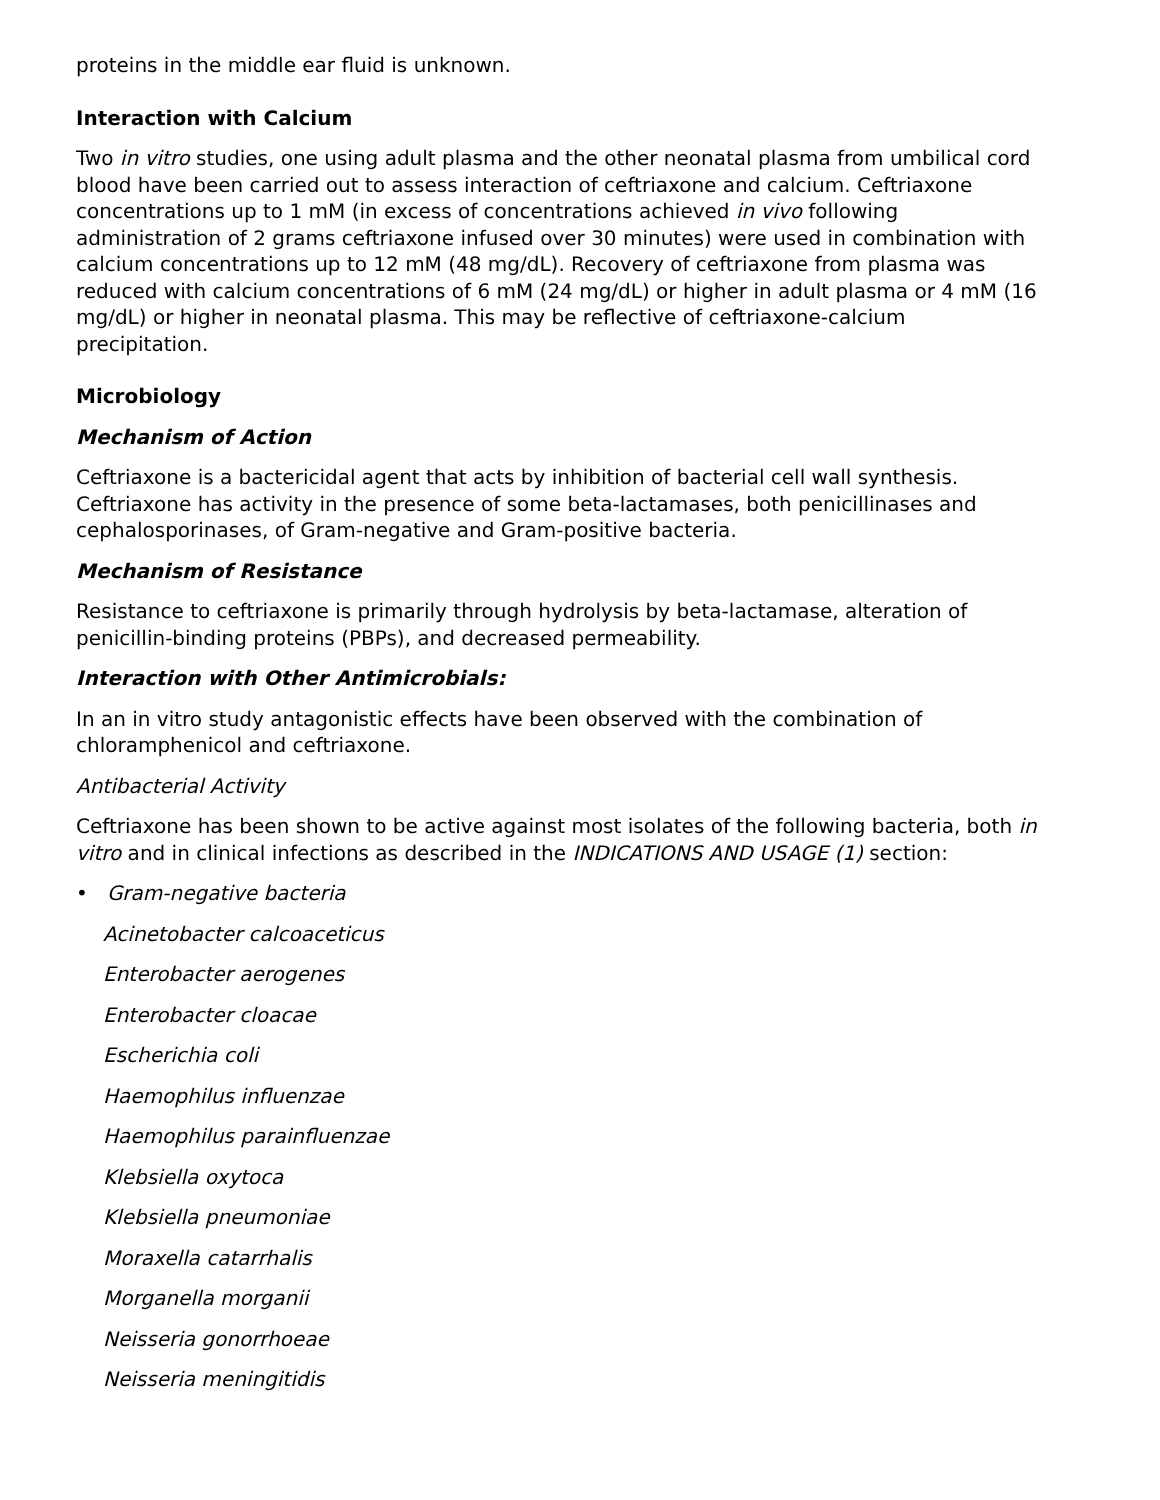proteins in the middle ear fluid is unknown.
Interaction with Calcium
Two in vitro studies, one using adult plasma and the other neonatal plasma from umbilical cord blood have been carried out to assess interaction of ceftriaxone and calcium. Ceftriaxone concentrations up to 1 mM (in excess of concentrations achieved in vivo following administration of 2 grams ceftriaxone infused over 30 minutes) were used in combination with calcium concentrations up to 12 mM (48 mg/dL). Recovery of ceftriaxone from plasma was reduced with calcium concentrations of 6 mM (24 mg/dL) or higher in adult plasma or 4 mM (16 mg/dL) or higher in neonatal plasma. This may be reflective of ceftriaxone-calcium precipitation.
Microbiology
Mechanism of Action
Ceftriaxone is a bactericidal agent that acts by inhibition of bacterial cell wall synthesis. Ceftriaxone has activity in the presence of some beta-lactamases, both penicillinases and cephalosporinases, of Gram-negative and Gram-positive bacteria.
Mechanism of Resistance
Resistance to ceftriaxone is primarily through hydrolysis by beta-lactamase, alteration of penicillin-binding proteins (PBPs), and decreased permeability.
Interaction with Other Antimicrobials:
In an in vitro study antagonistic effects have been observed with the combination of chloramphenicol and ceftriaxone.
Antibacterial Activity
Ceftriaxone has been shown to be active against most isolates of the following bacteria, both in vitro and in clinical infections as described in the INDICATIONS AND USAGE (1) section:
• Gram-negative bacteria
Acinetobacter calcoaceticus
Enterobacter aerogenes
Enterobacter cloacae
Escherichia coli
Haemophilus influenzae
Haemophilus parainfluenzae
Klebsiella oxytoca
Klebsiella pneumoniae
Moraxella catarrhalis
Morganella morganii
Neisseria gonorrhoeae
Neisseria meningitidis